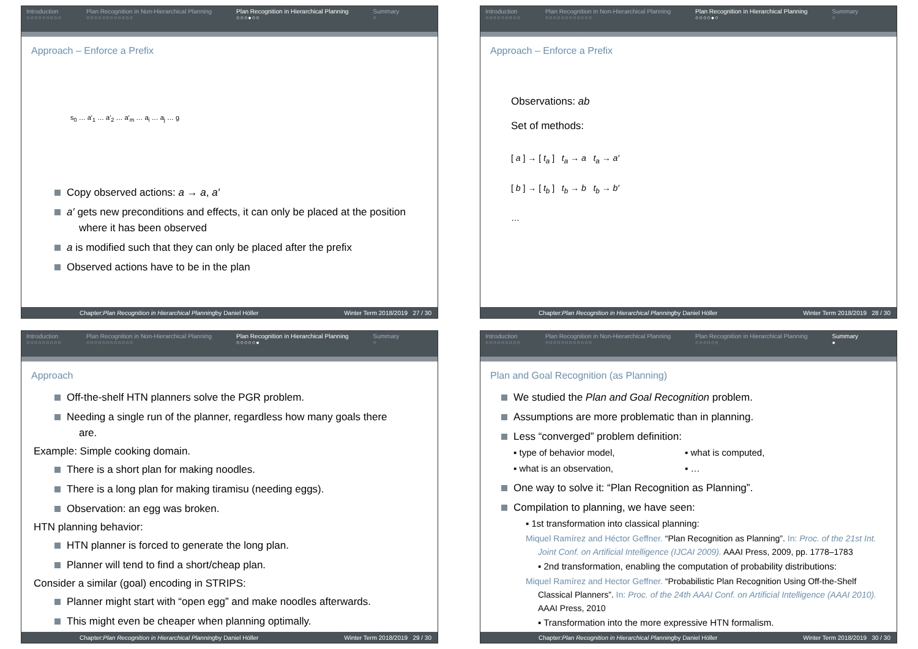Introduction
○○○○○○○○○
Plan Recognition in Non-Hierarchical Planning
○○○○○○○○○○○○
Plan Recognition in Hierarchical Planning
○○○●○○
Summary
○
Approach – Enforce a Prefix
s<sub>0</sub> … a′<sub>1</sub> … a′<sub>2</sub> … a′<sub>m</sub> … a<sub>i</sub> … a<sub>j</sub> … g
Copy observed actions: a → a, a′
a′ gets new preconditions and effects, it can only be placed at the position where it has been observed
a is modified such that they can only be placed after the prefix
Observed actions have to be in the plan
Chapter: Plan Recognition in Hierarchical Planning by Daniel Höller Winter Term 2018/2019 27 / 30
Introduction
○○○○○○○○○
Plan Recognition in Non-Hierarchical Planning
○○○○○○○○○○○○
Plan Recognition in Hierarchical Planning
○○○○●○
Summary
○
Approach – Enforce a Prefix
Observations: ab
Set of methods:
[ a ] → [ t<sub>a</sub> ] t<sub>a</sub> → a t<sub>a</sub> → a′
[ b ] → [ t<sub>b</sub> ] t<sub>b</sub> → b t<sub>b</sub> → b′
…
Chapter: Plan Recognition in Hierarchical Planning by Daniel Höller Winter Term 2018/2019 28 / 30
Introduction
○○○○○○○○○
Plan Recognition in Non-Hierarchical Planning
○○○○○○○○○○○○
Plan Recognition in Hierarchical Planning
○○○○○●
Summary
○
Approach
Off-the-shelf HTN planners solve the PGR problem.
Needing a single run of the planner, regardless how many goals there are.
Example: Simple cooking domain.
There is a short plan for making noodles.
There is a long plan for making tiramisu (needing eggs).
Observation: an egg was broken.
HTN planning behavior:
HTN planner is forced to generate the long plan.
Planner will tend to find a short/cheap plan.
Consider a similar (goal) encoding in STRIPS:
Planner might start with “open egg” and make noodles afterwards.
This might even be cheaper when planning optimally.
Chapter: Plan Recognition in Hierarchical Planning by Daniel Höller Winter Term 2018/2019 29 / 30
Introduction
○○○○○○○○○
Plan Recognition in Non-Hierarchical Planning
○○○○○○○○○○○○
Plan Recognition in Hierarchical Planning
○○○○○○
Summary
●
Plan and Goal Recognition (as Planning)
We studied the Plan and Goal Recognition problem.
Assumptions are more problematic than in planning.
Less “converged” problem definition:
▪ type of behavior model, ▪ what is computed, ▪ what is an observation, ▪ …
One way to solve it: “Plan Recognition as Planning”.
Compilation to planning, we have seen:
▪ 1st transformation into classical planning:
Miquel Ramírez and Héctor Geffner. “Plan Recognition as Planning”. In: Proc. of the 21st Int. Joint Conf. on Artificial Intelligence (IJCAI 2009). AAAI Press, 2009, pp. 1778–1783
▪ 2nd transformation, enabling the computation of probability distributions:
Miquel Ramírez and Hector Geffner. “Probabilistic Plan Recognition Using Off-the-Shelf Classical Planners”. In: Proc. of the 24th AAAI Conf. on Artificial Intelligence (AAAI 2010). AAAI Press, 2010
▪ Transformation into the more expressive HTN formalism.
Chapter: Plan Recognition in Hierarchical Planning by Daniel Höller Winter Term 2018/2019 30 / 30